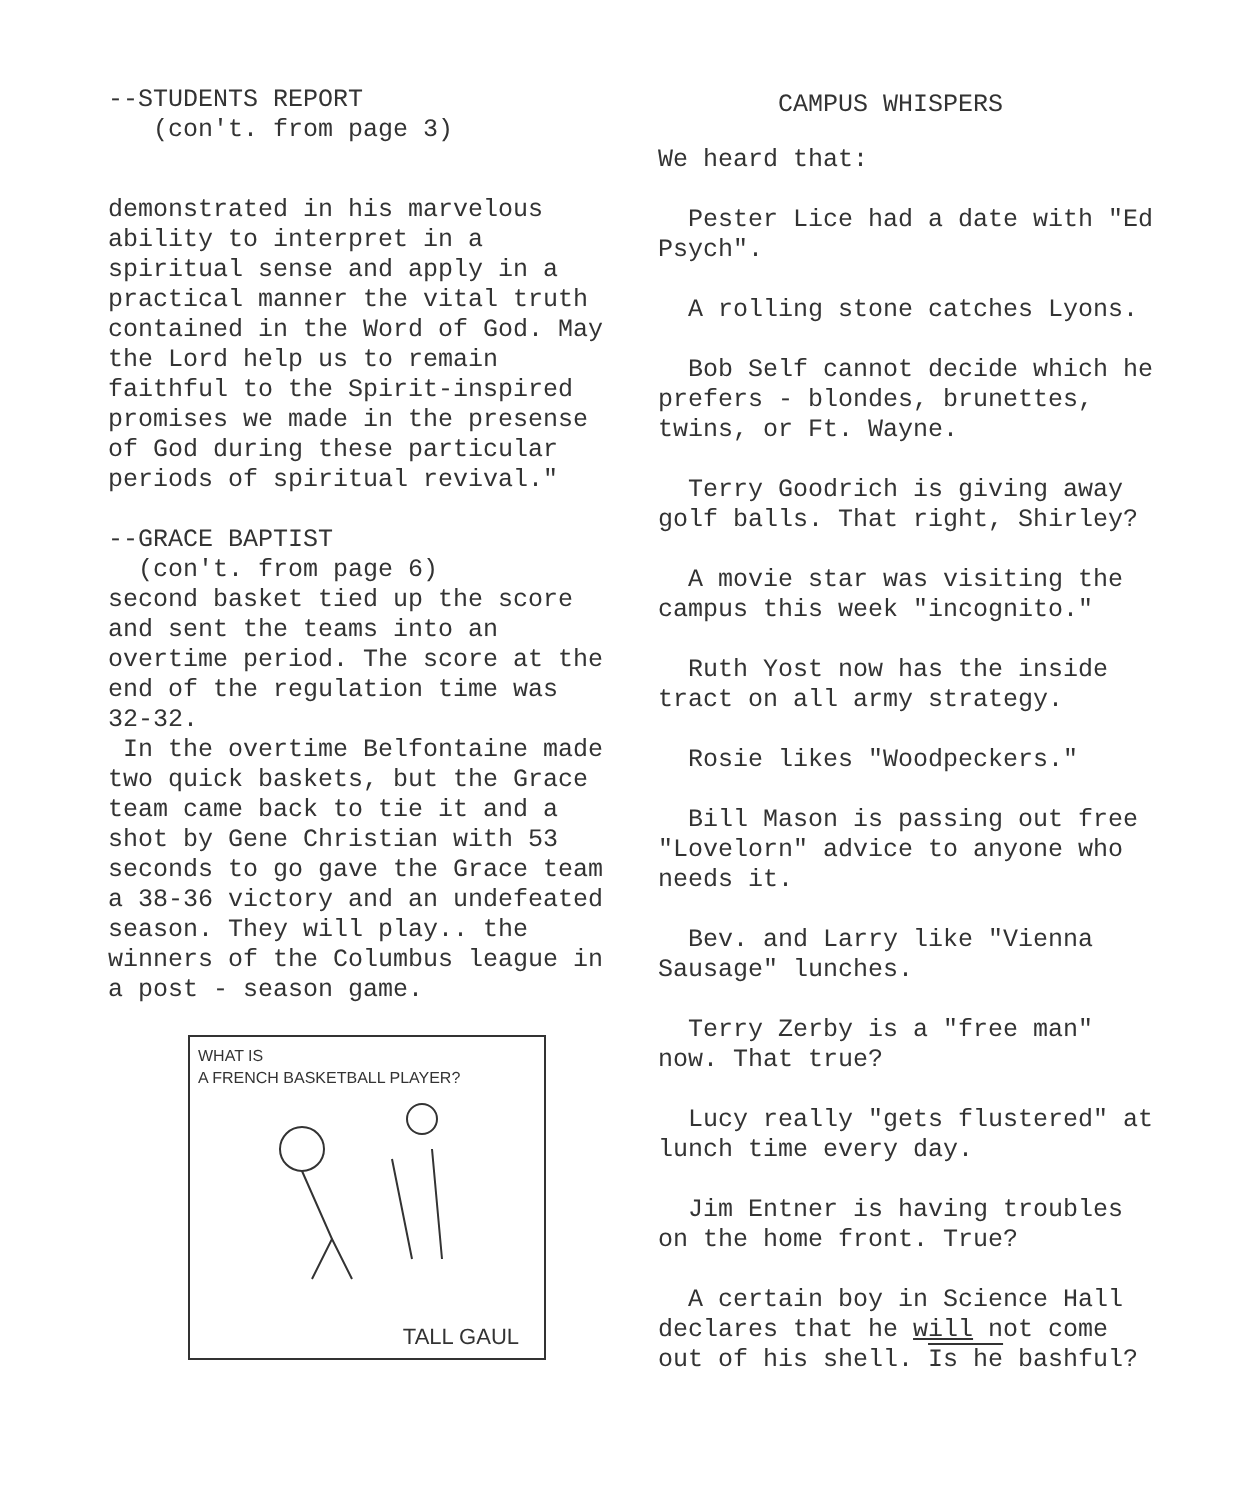--STUDENTS REPORT
(con't. from page 3)
demonstrated in his marvelous ability to interpret in a spiritual sense and apply in a practical manner the vital truth contained in the Word of God. May the Lord help us to remain faithful to the Spirit-inspired promises we made in the presense of God during these particular periods of spiritual revival."
--GRACE BAPTIST
(con't. from page 6)
second basket tied up the score and sent the teams into an overtime period. The score at the end of the regulation time was 32-32.
In the overtime Belfontaine made two quick baskets, but the Grace team came back to tie it and a shot by Gene Christian with 53 seconds to go gave the Grace team a 38-36 victory and an undefeated season. They will play.. the winners of the Columbus league in a post - season game.
WHAT IS
A FRENCH BASKETBALL PLAYER?
TALL GAUL
CAMPUS WHISPERS
We heard that:
Pester Lice had a date with "Ed Psych".
A rolling stone catches Lyons.
Bob Self cannot decide which he prefers - blondes, brunettes, twins, or Ft. Wayne.
Terry Goodrich is giving away golf balls. That right, Shirley?
A movie star was visiting the campus this week "incognito."
Ruth Yost now has the inside tract on all army strategy.
Rosie likes "Woodpeckers."
Bill Mason is passing out free "Lovelorn" advice to anyone who needs it.
Bev. and Larry like "Vienna Sausage" lunches.
Terry Zerby is a "free man" now. That true?
Lucy really "gets flustered" at lunch time every day.
Jim Entner is having troubles on the home front. True?
A certain boy in Science Hall declares that he will not come out of his shell. Is he bashful?